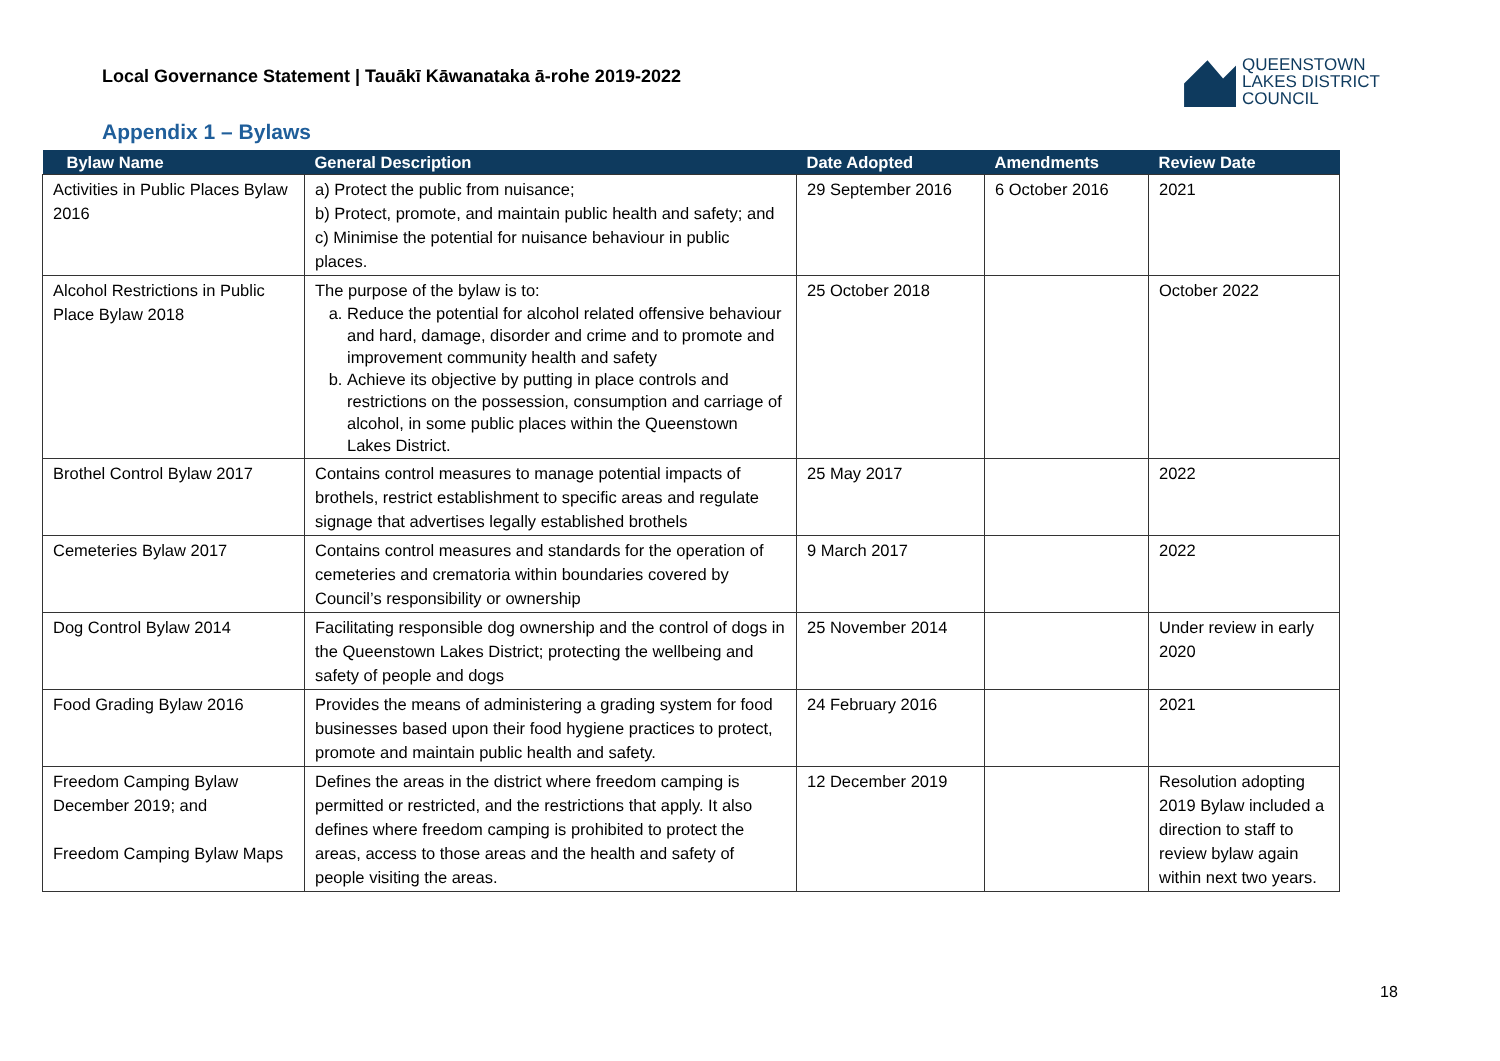Local Governance Statement | Tauākī Kāwanataka ā-rohe 2019-2022
QUEENSTOWN
LAKES DISTRICT
COUNCIL
Appendix 1 – Bylaws
| Bylaw Name | General Description | Date Adopted | Amendments | Review Date |
| --- | --- | --- | --- | --- |
| Activities in Public Places Bylaw 2016 | a) Protect the public from nuisance; b) Protect, promote, and maintain public health and safety; and c) Minimise the potential for nuisance behaviour in public places. | 29 September 2016 | 6 October 2016 | 2021 |
| Alcohol Restrictions in Public Place Bylaw 2018 | The purpose of the bylaw is to: a. Reduce the potential for alcohol related offensive behaviour and hard, damage, disorder and crime and to promote and improvement community health and safety b. Achieve its objective by putting in place controls and restrictions on the possession, consumption and carriage of alcohol, in some public places within the Queenstown Lakes District. | 25 October 2018 | | October 2022 |
| Brothel Control Bylaw 2017 | Contains control measures to manage potential impacts of brothels, restrict establishment to specific areas and regulate signage that advertises legally established brothels | 25 May 2017 | | 2022 |
| Cemeteries Bylaw 2017 | Contains control measures and standards for the operation of cemeteries and crematoria within boundaries covered by Council’s responsibility or ownership | 9 March 2017 | | 2022 |
| Dog Control Bylaw 2014 | Facilitating responsible dog ownership and the control of dogs in the Queenstown Lakes District; protecting the wellbeing and safety of people and dogs | 25 November 2014 | | Under review in early 2020 |
| Food Grading Bylaw 2016 | Provides the means of administering a grading system for food businesses based upon their food hygiene practices to protect, promote and maintain public health and safety. | 24 February 2016 | | 2021 |
| Freedom Camping Bylaw December 2019; and Freedom Camping Bylaw Maps | Defines the areas in the district where freedom camping is permitted or restricted, and the restrictions that apply. It also defines where freedom camping is prohibited to protect the areas, access to those areas and the health and safety of people visiting the areas. | 12 December 2019 | | Resolution adopting 2019 Bylaw included a direction to staff to review bylaw again within next two years. |
18